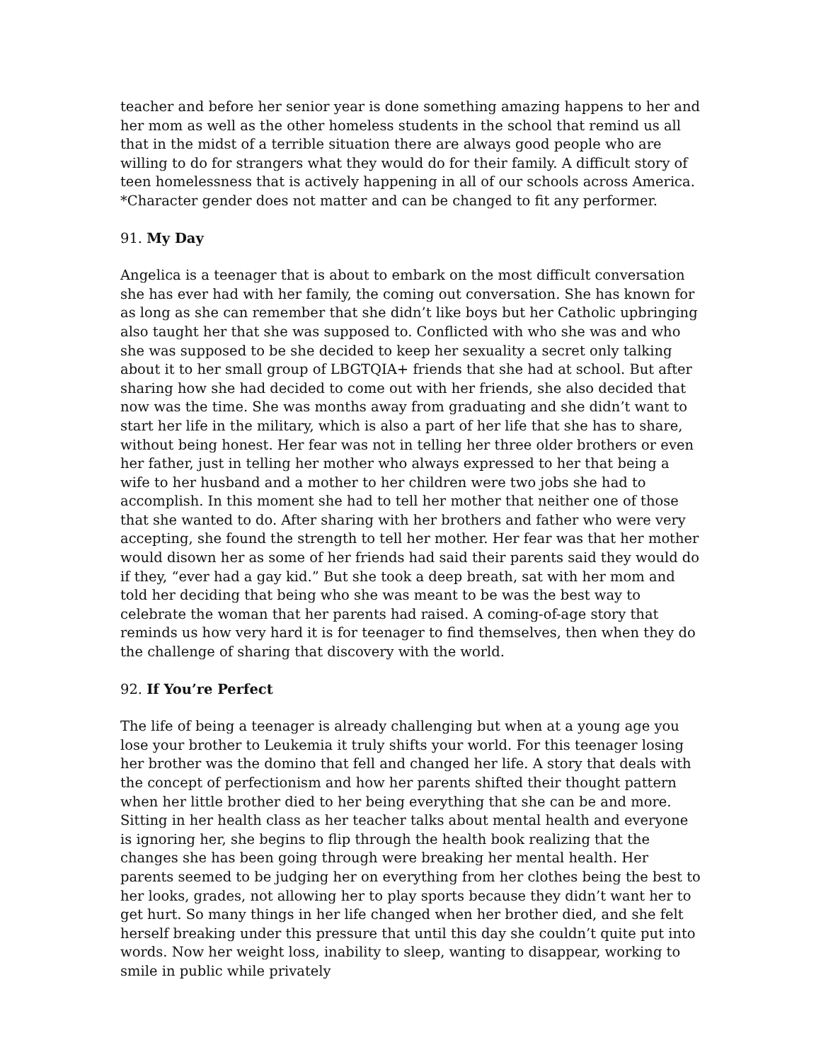teacher and before her senior year is done something amazing happens to her and her mom as well as the other homeless students in the school that remind us all that in the midst of a terrible situation there are always good people who are willing to do for strangers what they would do for their family. A difficult story of teen homelessness that is actively happening in all of our schools across America. *Character gender does not matter and can be changed to fit any performer.
91. My Day
Angelica is a teenager that is about to embark on the most difficult conversation she has ever had with her family, the coming out conversation. She has known for as long as she can remember that she didn’t like boys but her Catholic upbringing also taught her that she was supposed to. Conflicted with who she was and who she was supposed to be she decided to keep her sexuality a secret only talking about it to her small group of LBGTQIA+ friends that she had at school. But after sharing how she had decided to come out with her friends, she also decided that now was the time. She was months away from graduating and she didn’t want to start her life in the military, which is also a part of her life that she has to share, without being honest. Her fear was not in telling her three older brothers or even her father, just in telling her mother who always expressed to her that being a wife to her husband and a mother to her children were two jobs she had to accomplish. In this moment she had to tell her mother that neither one of those that she wanted to do. After sharing with her brothers and father who were very accepting, she found the strength to tell her mother. Her fear was that her mother would disown her as some of her friends had said their parents said they would do if they, “ever had a gay kid.” But she took a deep breath, sat with her mom and told her deciding that being who she was meant to be was the best way to celebrate the woman that her parents had raised. A coming-of-age story that reminds us how very hard it is for teenager to find themselves, then when they do the challenge of sharing that discovery with the world.
92. If You’re Perfect
The life of being a teenager is already challenging but when at a young age you lose your brother to Leukemia it truly shifts your world. For this teenager losing her brother was the domino that fell and changed her life. A story that deals with the concept of perfectionism and how her parents shifted their thought pattern when her little brother died to her being everything that she can be and more. Sitting in her health class as her teacher talks about mental health and everyone is ignoring her, she begins to flip through the health book realizing that the changes she has been going through were breaking her mental health. Her parents seemed to be judging her on everything from her clothes being the best to her looks, grades, not allowing her to play sports because they didn’t want her to get hurt. So many things in her life changed when her brother died, and she felt herself breaking under this pressure that until this day she couldn’t quite put into words. Now her weight loss, inability to sleep, wanting to disappear, working to smile in public while privately